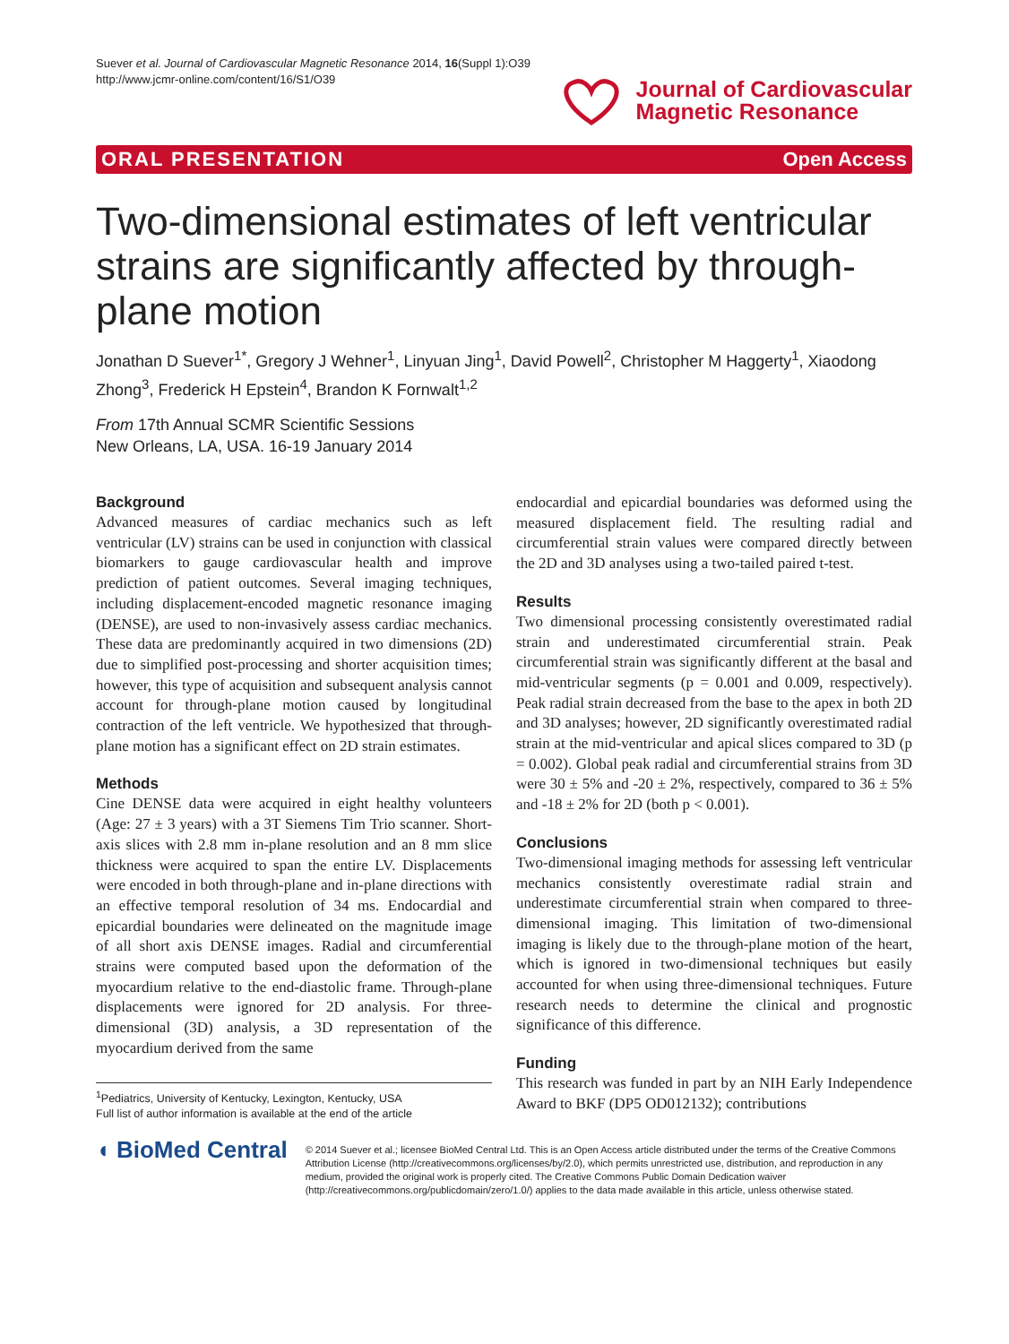Suever et al. Journal of Cardiovascular Magnetic Resonance 2014, 16(Suppl 1):O39
http://www.jcmr-online.com/content/16/S1/O39
Journal of Cardiovascular
Magnetic Resonance
ORAL PRESENTATION Open Access
Two-dimensional estimates of left ventricular strains are significantly affected by through-plane motion
Jonathan D Suever<sup>1*</sup>, Gregory J Wehner<sup>1</sup>, Linyuan Jing<sup>1</sup>, David Powell<sup>2</sup>, Christopher M Haggerty<sup>1</sup>, Xiaodong Zhong<sup>3</sup>, Frederick H Epstein<sup>4</sup>, Brandon K Fornwalt<sup>1,2</sup>
From 17th Annual SCMR Scientific Sessions
New Orleans, LA, USA. 16-19 January 2014
Background
Advanced measures of cardiac mechanics such as left ventricular (LV) strains can be used in conjunction with classical biomarkers to gauge cardiovascular health and improve prediction of patient outcomes. Several imaging techniques, including displacement-encoded magnetic resonance imaging (DENSE), are used to non-invasively assess cardiac mechanics. These data are predominantly acquired in two dimensions (2D) due to simplified post-processing and shorter acquisition times; however, this type of acquisition and subsequent analysis cannot account for through-plane motion caused by longitudinal contraction of the left ventricle. We hypothesized that through-plane motion has a significant effect on 2D strain estimates.
Methods
Cine DENSE data were acquired in eight healthy volunteers (Age: 27 ± 3 years) with a 3T Siemens Tim Trio scanner. Short-axis slices with 2.8 mm in-plane resolution and an 8 mm slice thickness were acquired to span the entire LV. Displacements were encoded in both through-plane and in-plane directions with an effective temporal resolution of 34 ms. Endocardial and epicardial boundaries were delineated on the magnitude image of all short axis DENSE images. Radial and circumferential strains were computed based upon the deformation of the myocardium relative to the end-diastolic frame. Through-plane displacements were ignored for 2D analysis. For three-dimensional (3D) analysis, a 3D representation of the myocardium derived from the same
<sup>1</sup> Pediatrics, University of Kentucky, Lexington, Kentucky, USA
Full list of author information is available at the end of the article
endocardial and epicardial boundaries was deformed using the measured displacement field. The resulting radial and circumferential strain values were compared directly between the 2D and 3D analyses using a two-tailed paired t-test.
Results
Two dimensional processing consistently overestimated radial strain and underestimated circumferential strain. Peak circumferential strain was significantly different at the basal and mid-ventricular segments (p = 0.001 and 0.009, respectively). Peak radial strain decreased from the base to the apex in both 2D and 3D analyses; however, 2D significantly overestimated radial strain at the mid-ventricular and apical slices compared to 3D (p = 0.002). Global peak radial and circumferential strains from 3D were 30 ± 5% and -20 ± 2%, respectively, compared to 36 ± 5% and -18 ± 2% for 2D (both p < 0.001).
Conclusions
Two-dimensional imaging methods for assessing left ventricular mechanics consistently overestimate radial strain and underestimate circumferential strain when compared to three-dimensional imaging. This limitation of two-dimensional imaging is likely due to the through-plane motion of the heart, which is ignored in two-dimensional techniques but easily accounted for when using three-dimensional techniques. Future research needs to determine the clinical and prognostic significance of this difference.
Funding
This research was funded in part by an NIH Early Independence Award to BKF (DP5 OD012132); contributions
◖ BioMed Central
© 2014 Suever et al.; licensee BioMed Central Ltd. This is an Open Access article distributed under the terms of the Creative Commons Attribution License (http://creativecommons.org/licenses/by/2.0), which permits unrestricted use, distribution, and reproduction in any medium, provided the original work is properly cited. The Creative Commons Public Domain Dedication waiver (http://creativecommons.org/publicdomain/zero/1.0/) applies to the data made available in this article, unless otherwise stated.